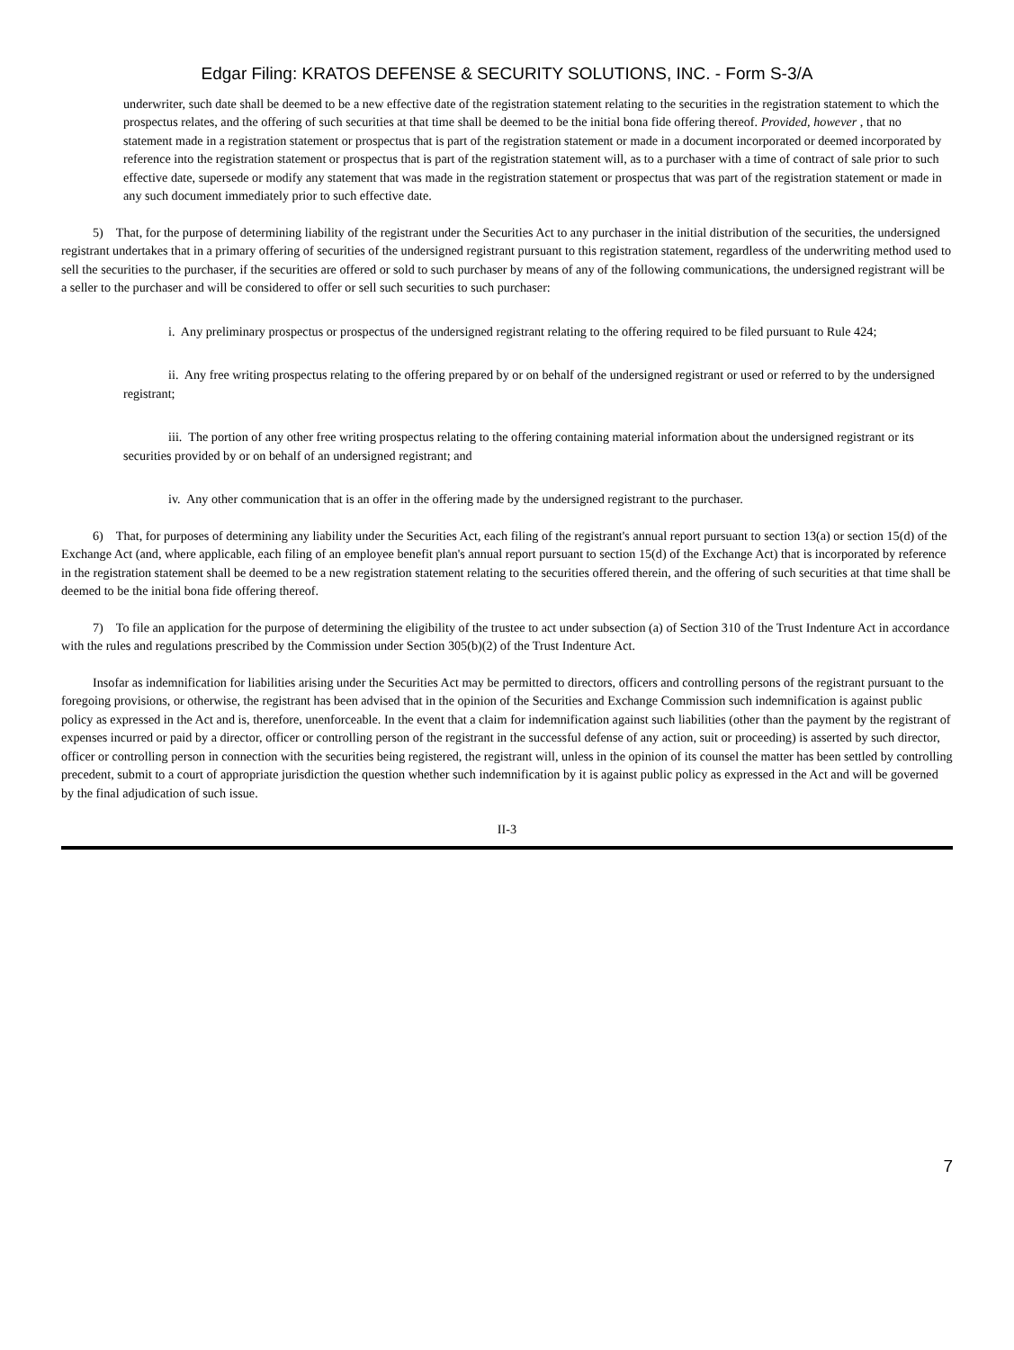Edgar Filing: KRATOS DEFENSE & SECURITY SOLUTIONS, INC. - Form S-3/A
underwriter, such date shall be deemed to be a new effective date of the registration statement relating to the securities in the registration statement to which the prospectus relates, and the offering of such securities at that time shall be deemed to be the initial bona fide offering thereof. Provided, however , that no statement made in a registration statement or prospectus that is part of the registration statement or made in a document incorporated or deemed incorporated by reference into the registration statement or prospectus that is part of the registration statement will, as to a purchaser with a time of contract of sale prior to such effective date, supersede or modify any statement that was made in the registration statement or prospectus that was part of the registration statement or made in any such document immediately prior to such effective date.
5) That, for the purpose of determining liability of the registrant under the Securities Act to any purchaser in the initial distribution of the securities, the undersigned registrant undertakes that in a primary offering of securities of the undersigned registrant pursuant to this registration statement, regardless of the underwriting method used to sell the securities to the purchaser, if the securities are offered or sold to such purchaser by means of any of the following communications, the undersigned registrant will be a seller to the purchaser and will be considered to offer or sell such securities to such purchaser:
i. Any preliminary prospectus or prospectus of the undersigned registrant relating to the offering required to be filed pursuant to Rule 424;
ii. Any free writing prospectus relating to the offering prepared by or on behalf of the undersigned registrant or used or referred to by the undersigned registrant;
iii. The portion of any other free writing prospectus relating to the offering containing material information about the undersigned registrant or its securities provided by or on behalf of an undersigned registrant; and
iv. Any other communication that is an offer in the offering made by the undersigned registrant to the purchaser.
6) That, for purposes of determining any liability under the Securities Act, each filing of the registrant's annual report pursuant to section 13(a) or section 15(d) of the Exchange Act (and, where applicable, each filing of an employee benefit plan's annual report pursuant to section 15(d) of the Exchange Act) that is incorporated by reference in the registration statement shall be deemed to be a new registration statement relating to the securities offered therein, and the offering of such securities at that time shall be deemed to be the initial bona fide offering thereof.
7) To file an application for the purpose of determining the eligibility of the trustee to act under subsection (a) of Section 310 of the Trust Indenture Act in accordance with the rules and regulations prescribed by the Commission under Section 305(b)(2) of the Trust Indenture Act.
Insofar as indemnification for liabilities arising under the Securities Act may be permitted to directors, officers and controlling persons of the registrant pursuant to the foregoing provisions, or otherwise, the registrant has been advised that in the opinion of the Securities and Exchange Commission such indemnification is against public policy as expressed in the Act and is, therefore, unenforceable. In the event that a claim for indemnification against such liabilities (other than the payment by the registrant of expenses incurred or paid by a director, officer or controlling person of the registrant in the successful defense of any action, suit or proceeding) is asserted by such director, officer or controlling person in connection with the securities being registered, the registrant will, unless in the opinion of its counsel the matter has been settled by controlling precedent, submit to a court of appropriate jurisdiction the question whether such indemnification by it is against public policy as expressed in the Act and will be governed by the final adjudication of such issue.
II-3
7